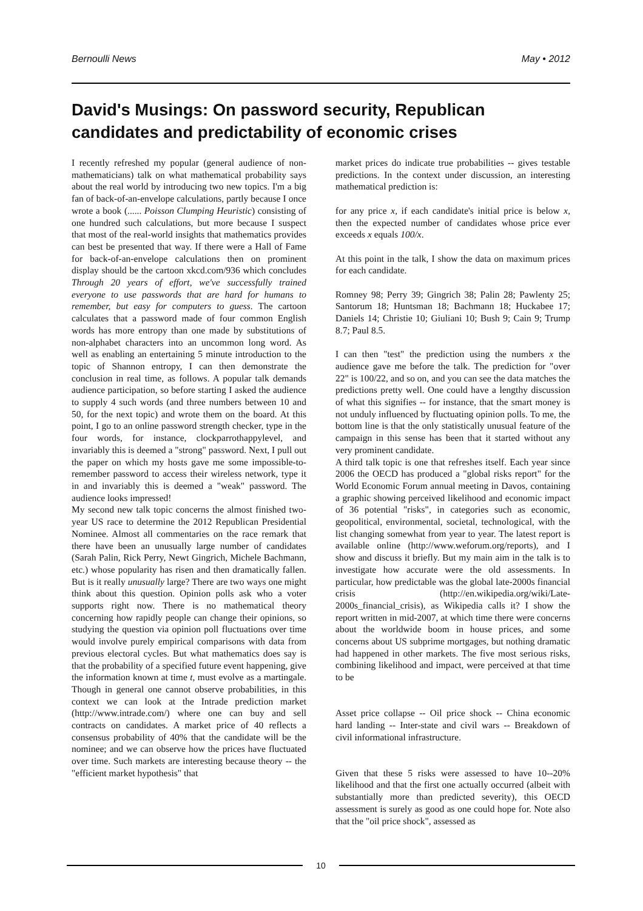Bernoulli News May • 2012
David's Musings: On password security, Republican candidates and predictability of economic crises
I recently refreshed my popular (general audience of non-mathematicians) talk on what mathematical probability says about the real world by introducing two new topics. I'm a big fan of back-of-an-envelope calculations, partly because I once wrote a book (...... Poisson Clumping Heuristic) consisting of one hundred such calculations, but more because I suspect that most of the real-world insights that mathematics provides can best be presented that way. If there were a Hall of Fame for back-of-an-envelope calculations then on prominent display should be the cartoon xkcd.com/936 which concludes Through 20 years of effort, we've successfully trained everyone to use passwords that are hard for humans to remember, but easy for computers to guess. The cartoon calculates that a password made of four common English words has more entropy than one made by substitutions of non-alphabet characters into an uncommon long word. As well as enabling an entertaining 5 minute introduction to the topic of Shannon entropy, I can then demonstrate the conclusion in real time, as follows. A popular talk demands audience participation, so before starting I asked the audience to supply 4 such words (and three numbers between 10 and 50, for the next topic) and wrote them on the board. At this point, I go to an online password strength checker, type in the four words, for instance, clockparrothappylevel, and invariably this is deemed a "strong" password. Next, I pull out the paper on which my hosts gave me some impossible-to-remember password to access their wireless network, type it in and invariably this is deemed a "weak" password. The audience looks impressed!
My second new talk topic concerns the almost finished two-year US race to determine the 2012 Republican Presidential Nominee. Almost all commentaries on the race remark that there have been an unusually large number of candidates (Sarah Palin, Rick Perry, Newt Gingrich, Michele Bachmann, etc.) whose popularity has risen and then dramatically fallen. But is it really unusually large? There are two ways one might think about this question. Opinion polls ask who a voter supports right now. There is no mathematical theory concerning how rapidly people can change their opinions, so studying the question via opinion poll fluctuations over time would involve purely empirical comparisons with data from previous electoral cycles. But what mathematics does say is that the probability of a specified future event happening, give the information known at time t, must evolve as a martingale. Though in general one cannot observe probabilities, in this context we can look at the Intrade prediction market (http://www.intrade.com/) where one can buy and sell contracts on candidates. A market price of 40 reflects a consensus probability of 40% that the candidate will be the nominee; and we can observe how the prices have fluctuated over time. Such markets are interesting because theory -- the "efficient market hypothesis" that
market prices do indicate true probabilities -- gives testable predictions. In the context under discussion, an interesting mathematical prediction is:
for any price x, if each candidate's initial price is below x, then the expected number of candidates whose price ever exceeds x equals 100/x.
At this point in the talk, I show the data on maximum prices for each candidate.
Romney 98; Perry 39; Gingrich 38; Palin 28; Pawlenty 25; Santorum 18; Huntsman 18; Bachmann 18; Huckabee 17; Daniels 14; Christie 10; Giuliani 10; Bush 9; Cain 9; Trump 8.7; Paul 8.5.
I can then "test" the prediction using the numbers x the audience gave me before the talk. The prediction for "over 22" is 100/22, and so on, and you can see the data matches the predictions pretty well. One could have a lengthy discussion of what this signifies -- for instance, that the smart money is not unduly influenced by fluctuating opinion polls. To me, the bottom line is that the only statistically unusual feature of the campaign in this sense has been that it started without any very prominent candidate.
A third talk topic is one that refreshes itself. Each year since 2006 the OECD has produced a "global risks report" for the World Economic Forum annual meeting in Davos, containing a graphic showing perceived likelihood and economic impact of 36 potential "risks", in categories such as economic, geopolitical, environmental, societal, technological, with the list changing somewhat from year to year. The latest report is available online (http://www.weforum.org/reports), and I show and discuss it briefly. But my main aim in the talk is to investigate how accurate were the old assessments. In particular, how predictable was the global late-2000s financial crisis (http://en.wikipedia.org/wiki/Late-2000s_financial_crisis), as Wikipedia calls it? I show the report written in mid-2007, at which time there were concerns about the worldwide boom in house prices, and some concerns about US subprime mortgages, but nothing dramatic had happened in other markets. The five most serious risks, combining likelihood and impact, were perceived at that time to be
Asset price collapse -- Oil price shock -- China economic hard landing -- Inter-state and civil wars -- Breakdown of civil informational infrastructure.
Given that these 5 risks were assessed to have 10--20% likelihood and that the first one actually occurred (albeit with substantially more than predicted severity), this OECD assessment is surely as good as one could hope for. Note also that the "oil price shock", assessed as
10